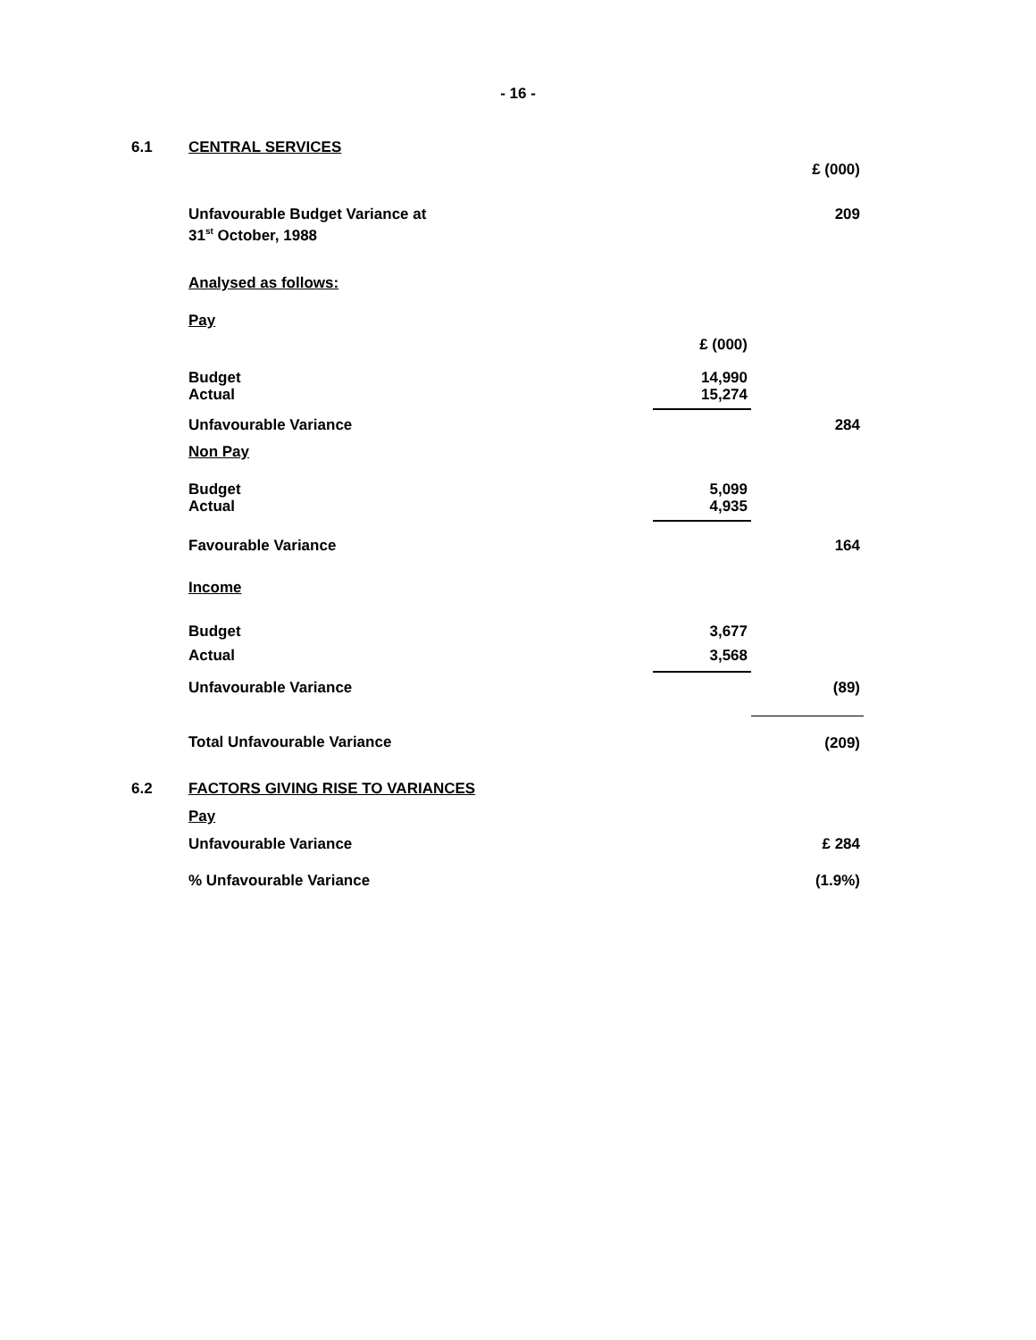- 16 -
| 6.1 | CENTRAL SERVICES | | |
| | | | £ (000) |
| | Unfavourable Budget Variance at 31<sup>st</sup> October, 1988 | | 209 |
| | Analysed as follows: | | |
| | Pay | | |
| | | £ (000) | |
| | Budget Actual | 14,990 15,274 | |
| | Unfavourable Variance | | 284 |
| | Non Pay | | |
| | Budget Actual | 5,099 4,935 | |
| | Favourable Variance | | 164 |
| | Income | | |
| | Budget | 3,677 | |
| | Actual | 3,568 | |
| | Unfavourable Variance | | (89) |
| | Total Unfavourable Variance | | (209) |
| 6.2 | FACTORS GIVING RISE TO VARIANCES | | |
| | Pay | | |
| | Unfavourable Variance | | £ 284 |
| | % Unfavourable Variance | | (1.9%) |